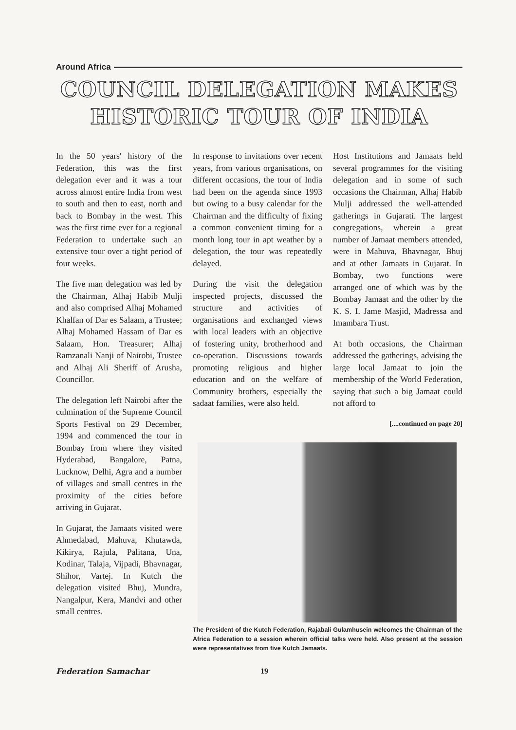Around Africa
COUNCIL DELEGATION MAKES
HISTORIC TOUR OF INDIA
In the 50 years' history of the Federation, this was the first delegation ever and it was a tour across almost entire India from west to south and then to east, north and back to Bombay in the west. This was the first time ever for a regional Federation to undertake such an extensive tour over a tight period of four weeks.
The five man delegation was led by the Chairman, Alhaj Habib Mulji and also comprised Alhaj Mohamed Khalfan of Dar es Salaam, a Trustee; Alhaj Mohamed Hassam of Dar es Salaam, Hon. Treasurer; Alhaj Ramzanali Nanji of Nairobi, Trustee and Alhaj Ali Sheriff of Arusha, Councillor.
The delegation left Nairobi after the culmination of the Supreme Council Sports Festival on 29 December, 1994 and commenced the tour in Bombay from where they visited Hyderabad, Bangalore, Patna, Lucknow, Delhi, Agra and a number of villages and small centres in the proximity of the cities before arriving in Gujarat.
In Gujarat, the Jamaats visited were Ahmedabad, Mahuva, Khutawda, Kikirya, Rajula, Palitana, Una, Kodinar, Talaja, Vijpadi, Bhavnagar, Shihor, Vartej. In Kutch the delegation visited Bhuj, Mundra, Nangalpur, Kera, Mandvi and other small centres.
In response to invitations over recent years, from various organisations, on different occasions, the tour of India had been on the agenda since 1993 but owing to a busy calendar for the Chairman and the difficulty of fixing a common convenient timing for a month long tour in apt weather by a delegation, the tour was repeatedly delayed.
During the visit the delegation inspected projects, discussed the structure and activities of organisations and exchanged views with local leaders with an objective of fostering unity, brotherhood and co-operation. Discussions towards promoting religious and higher education and on the welfare of Community brothers, especially the sadaat families, were also held.
Host Institutions and Jamaats held several programmes for the visiting delegation and in some of such occasions the Chairman, Alhaj Habib Mulji addressed the well-attended gatherings in Gujarati. The largest congregations, wherein a great number of Jamaat members attended, were in Mahuva, Bhavnagar, Bhuj and at other Jamaats in Gujarat. In Bombay, two functions were arranged one of which was by the Bombay Jamaat and the other by the K. S. I. Jame Masjid, Madressa and Imambara Trust.
At both occasions, the Chairman addressed the gatherings, advising the large local Jamaat to join the membership of the World Federation, saying that such a big Jamaat could not afford to
[....continued on page 20]
The President of the Kutch Federation, Rajabali Gulamhusein welcomes the Chairman of the Africa Federation to a session wherein official talks were held. Also present at the session were representatives from five Kutch Jamaats.
Federation Samachar 19